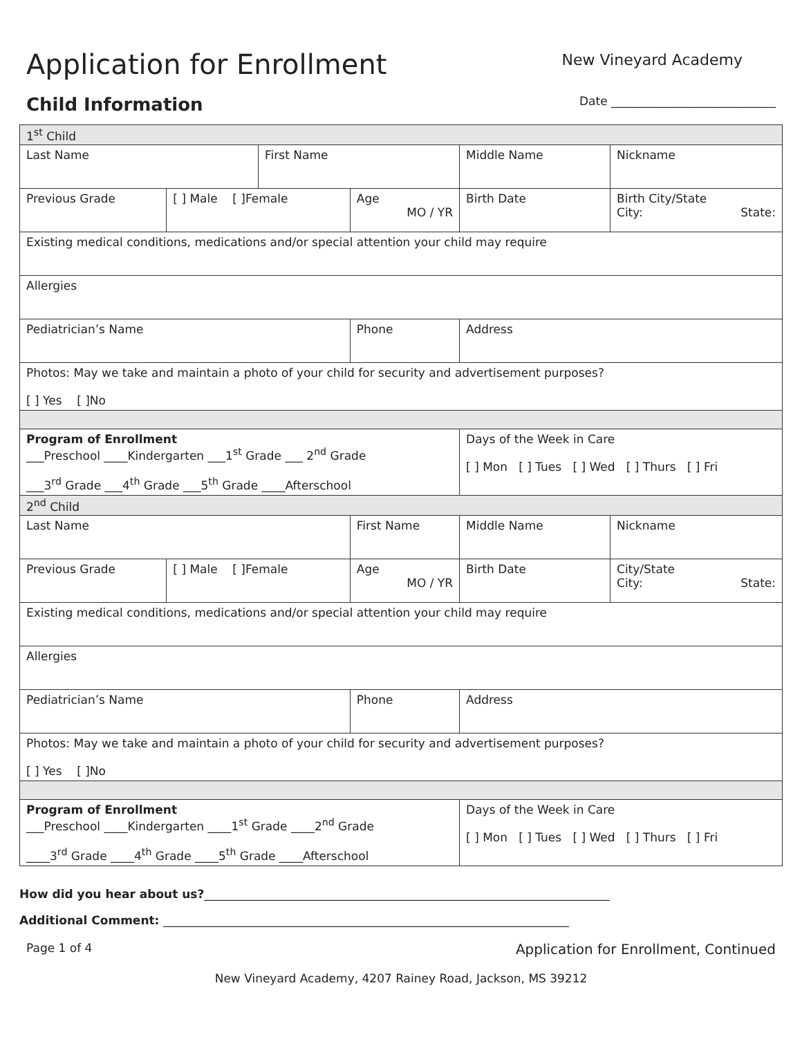Application for Enrollment
New Vineyard Academy
Child Information
Date ____________________________
| 1<sup>st</sup> Child | | | | | | |
| Last Name | | First Name | | Middle Name | | Nickname |
| Previous Grade | [ ] Male [ ]Female | | Age MO / YR | Birth Date | | Birth City/State City: State: |
| Existing medical conditions, medications and/or special attention your child may require | | | | | | |
| Allergies | | | | | | |
| Pediatrician’s Name | | | Phone | | Address | |
| Photos: May we take and maintain a photo of your child for security and advertisement purposes? [ ] Yes [ ]No | | | | | | |
| Program of Enrollment ___Preschool ____Kindergarten ___1<sup>st</sup> Grade ___ 2<sup>nd</sup> Grade ___3<sup>rd</sup> Grade ___4<sup>th</sup> Grade ___5<sup>th</sup> Grade ____Afterschool | | | | | Days of the Week in Care [ ] Mon [ ] Tues [ ] Wed [ ] Thurs [ ] Fri | |
| 2<sup>nd</sup> Child | | | | | | |
| Last Name | | | First Name | | Middle Name | Nickname |
| Previous Grade | [ ] Male [ ]Female | | Age MO / YR | Birth Date | | City/State City: State: |
| Existing medical conditions, medications and/or special attention your child may require | | | | | | |
| Allergies | | | | | | |
| Pediatrician’s Name | | | Phone | | Address | |
| Photos: May we take and maintain a photo of your child for security and advertisement purposes? [ ] Yes [ ]No | | | | | | |
| Program of Enrollment ___Preschool ____Kindergarten ____1<sup>st</sup> Grade ____2<sup>nd</sup> Grade ____3<sup>rd</sup> Grade ____4<sup>th</sup> Grade ____5<sup>th</sup> Grade ____Afterschool | | | | | Days of the Week in Care [ ] Mon [ ] Tues [ ] Wed [ ] Thurs [ ] Fri | |
How did you hear about us?_____________________________________________________________________
Additional Comment: _____________________________________________________________________
Page 1 of 4
Application for Enrollment, Continued
New Vineyard Academy, 4207 Rainey Road, Jackson, MS 39212